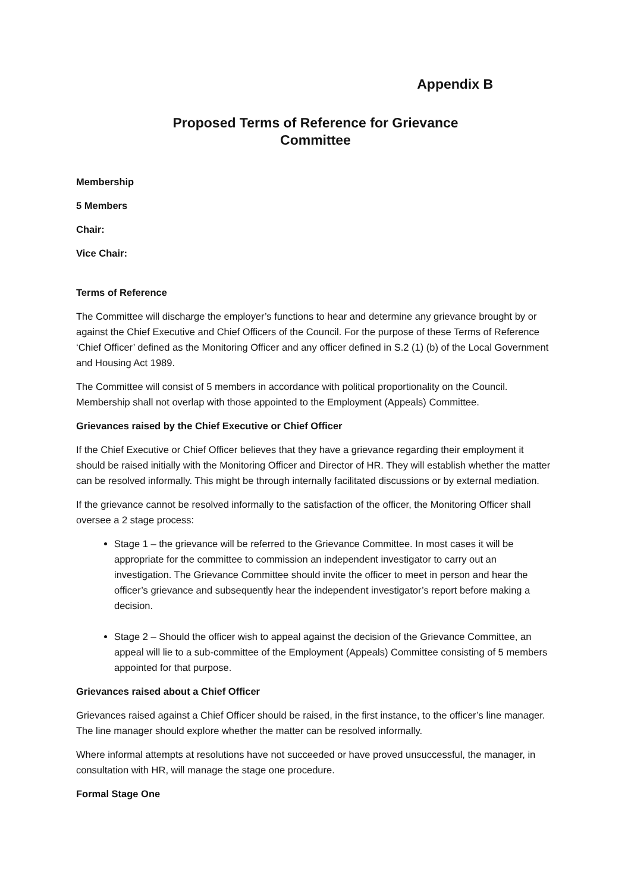Appendix B
Proposed Terms of Reference for Grievance
Committee
Membership
5 Members
Chair:
Vice Chair:
Terms of Reference
The Committee will discharge the employer’s functions to hear and determine any grievance brought by or against the Chief Executive and Chief Officers of the Council. For the purpose of these Terms of Reference ‘Chief Officer’ defined as the Monitoring Officer and any officer defined in S.2 (1) (b) of the Local Government and Housing Act 1989.
The Committee will consist of 5 members in accordance with political proportionality on the Council. Membership shall not overlap with those appointed to the Employment (Appeals) Committee.
Grievances raised by the Chief Executive or Chief Officer
If the Chief Executive or Chief Officer believes that they have a grievance regarding their employment it should be raised initially with the Monitoring Officer and Director of HR. They will establish whether the matter can be resolved informally. This might be through internally facilitated discussions or by external mediation.
If the grievance cannot be resolved informally to the satisfaction of the officer, the Monitoring Officer shall oversee a 2 stage process:
Stage 1 – the grievance will be referred to the Grievance Committee. In most cases it will be appropriate for the committee to commission an independent investigator to carry out an investigation. The Grievance Committee should invite the officer to meet in person and hear the officer’s grievance and subsequently hear the independent investigator’s report before making a decision.
Stage 2 – Should the officer wish to appeal against the decision of the Grievance Committee, an appeal will lie to a sub-committee of the Employment (Appeals) Committee consisting of 5 members appointed for that purpose.
Grievances raised about a Chief Officer
Grievances raised against a Chief Officer should be raised, in the first instance, to the officer’s line manager. The line manager should explore whether the matter can be resolved informally.
Where informal attempts at resolutions have not succeeded or have proved unsuccessful, the manager, in consultation with HR, will manage the stage one procedure.
Formal Stage One